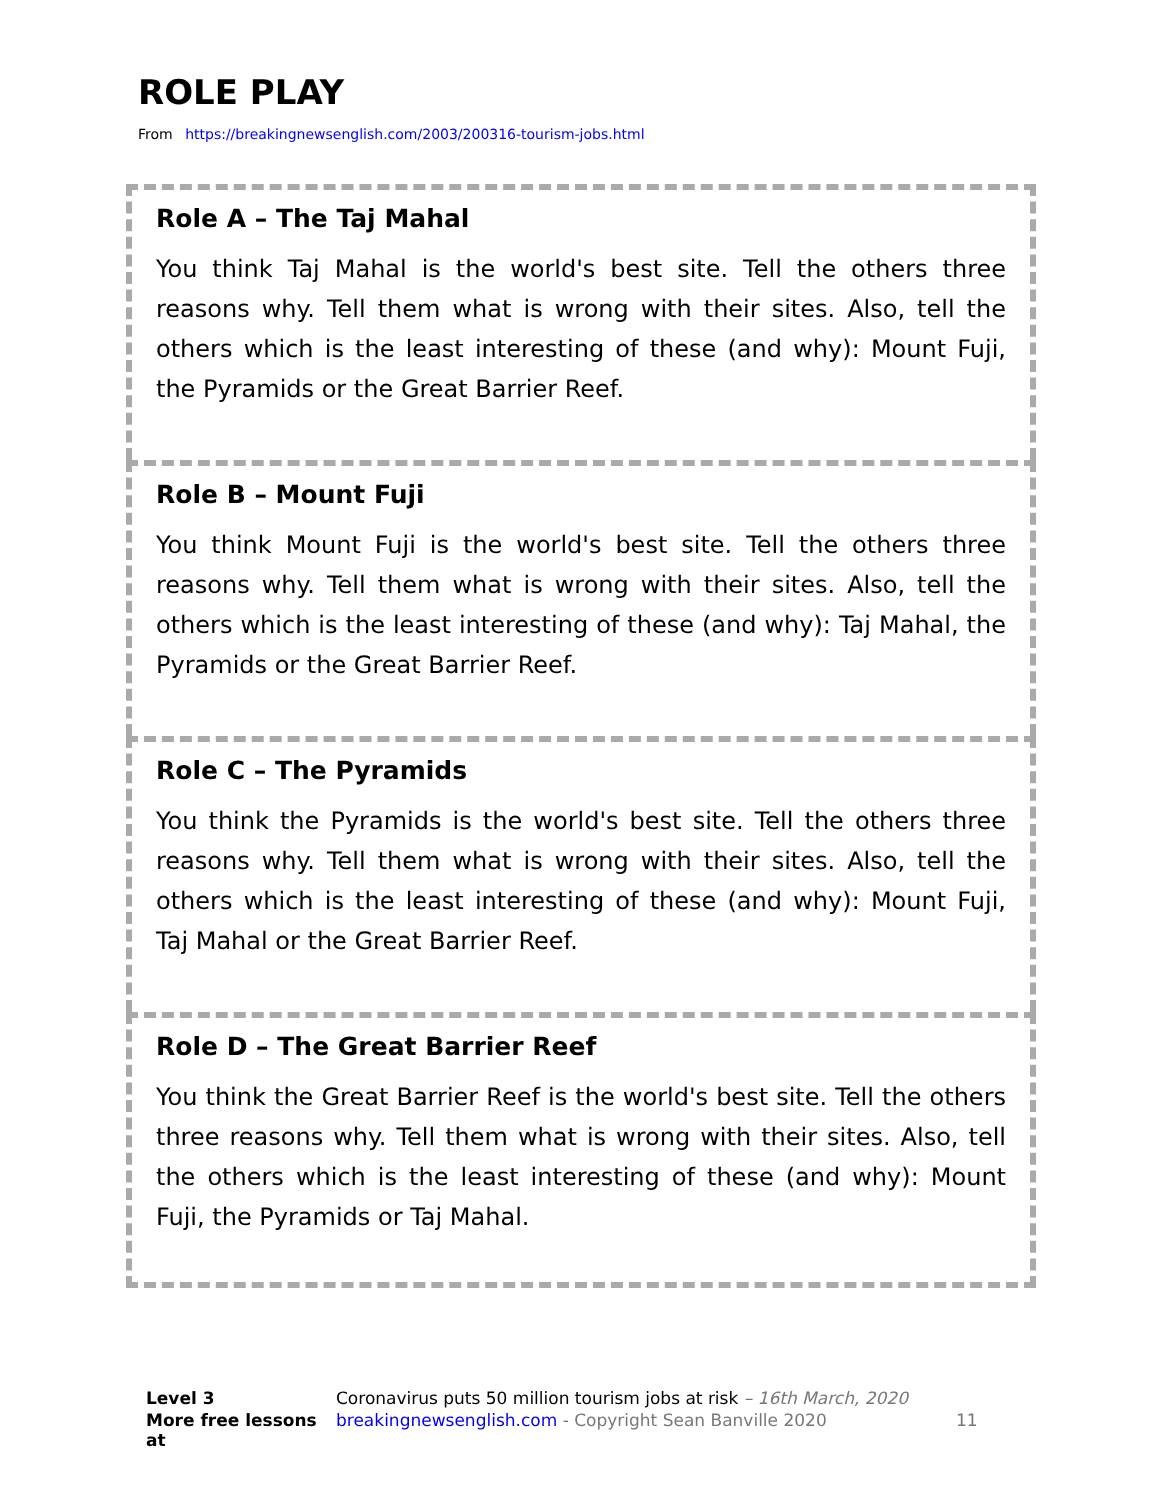ROLE PLAY
From https://breakingnewsenglish.com/2003/200316-tourism-jobs.html
Role A – The Taj Mahal
You think Taj Mahal is the world's best site. Tell the others three reasons why. Tell them what is wrong with their sites. Also, tell the others which is the least interesting of these (and why): Mount Fuji, the Pyramids or the Great Barrier Reef.
Role B – Mount Fuji
You think Mount Fuji is the world's best site. Tell the others three reasons why. Tell them what is wrong with their sites. Also, tell the others which is the least interesting of these (and why): Taj Mahal, the Pyramids or the Great Barrier Reef.
Role C – The Pyramids
You think the Pyramids is the world's best site. Tell the others three reasons why. Tell them what is wrong with their sites. Also, tell the others which is the least interesting of these (and why): Mount Fuji, Taj Mahal or the Great Barrier Reef.
Role D – The Great Barrier Reef
You think the Great Barrier Reef is the world's best site. Tell the others three reasons why. Tell them what is wrong with their sites. Also, tell the others which is the least interesting of these (and why): Mount Fuji, the Pyramids or Taj Mahal.
Level 3 Coronavirus puts 50 million tourism jobs at risk – 16th March, 2020 More free lessons at breakingnewsenglish.com - Copyright Sean Banville 2020 11